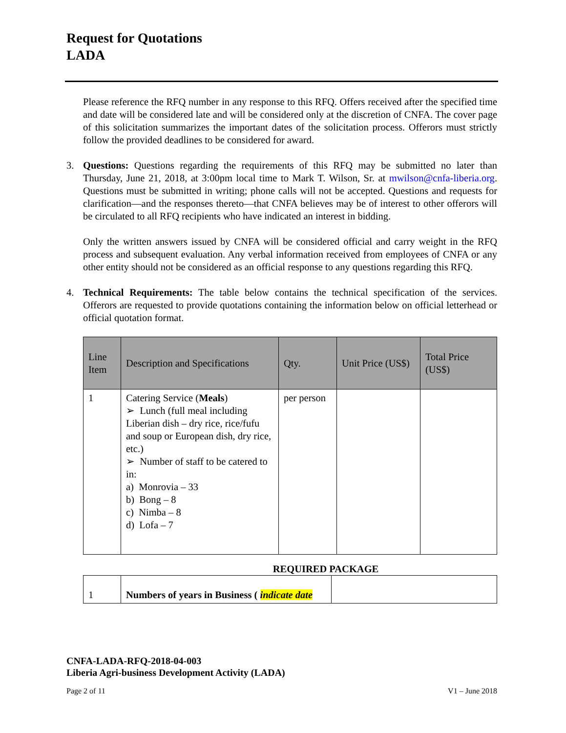Request for Quotations
LADA
Please reference the RFQ number in any response to this RFQ. Offers received after the specified time and date will be considered late and will be considered only at the discretion of CNFA. The cover page of this solicitation summarizes the important dates of the solicitation process. Offerors must strictly follow the provided deadlines to be considered for award.
3. Questions: Questions regarding the requirements of this RFQ may be submitted no later than Thursday, June 21, 2018, at 3:00pm local time to Mark T. Wilson, Sr. at mwilson@cnfa-liberia.org. Questions must be submitted in writing; phone calls will not be accepted. Questions and requests for clarification—and the responses thereto—that CNFA believes may be of interest to other offerors will be circulated to all RFQ recipients who have indicated an interest in bidding.
Only the written answers issued by CNFA will be considered official and carry weight in the RFQ process and subsequent evaluation. Any verbal information received from employees of CNFA or any other entity should not be considered as an official response to any questions regarding this RFQ.
4. Technical Requirements: The table below contains the technical specification of the services. Offerors are requested to provide quotations containing the information below on official letterhead or official quotation format.
| Line Item | Description and Specifications | Qty. | Unit Price (US$) | Total Price (US$) |
| --- | --- | --- | --- | --- |
| 1 | Catering Service ( Meals ) ➢ Lunch (full meal including Liberian dish – dry rice, rice/fufu and soup or European dish, dry rice, etc.) ➢ Number of staff to be catered to in: a) Monrovia – 33 b) Bong – 8 c) Nimba – 8 d) Lofa – 7 | per person | | |
REQUIRED PACKAGE
| 1 | Numbers of years in Business ( indicate date | |
CNFA-LADA-RFQ-2018-04-003
Liberia Agri-business Development Activity (LADA)
Page 2 of 11 V1 – June 2018